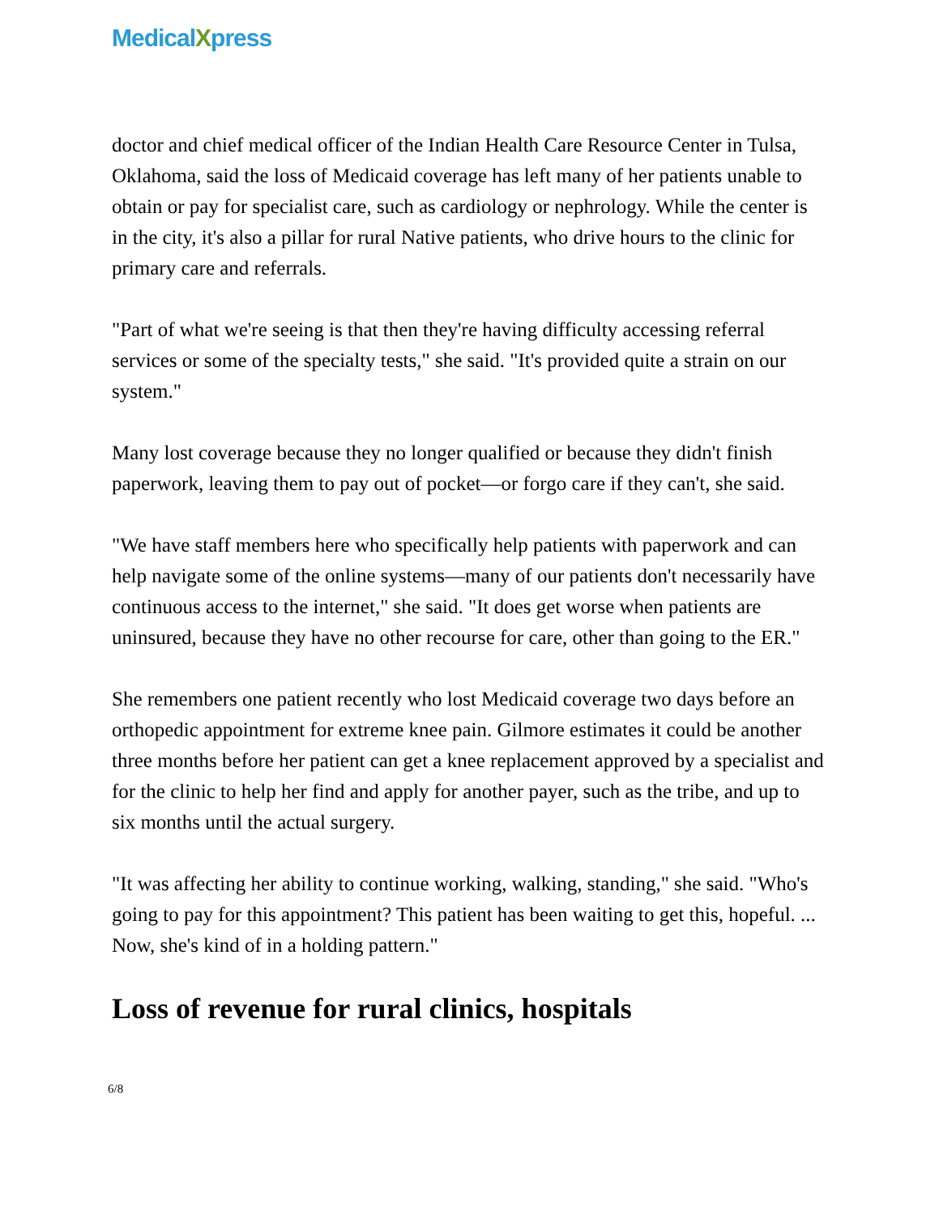MedicalXpress
doctor and chief medical officer of the Indian Health Care Resource Center in Tulsa, Oklahoma, said the loss of Medicaid coverage has left many of her patients unable to obtain or pay for specialist care, such as cardiology or nephrology. While the center is in the city, it's also a pillar for rural Native patients, who drive hours to the clinic for primary care and referrals.
"Part of what we're seeing is that then they're having difficulty accessing referral services or some of the specialty tests," she said. "It's provided quite a strain on our system."
Many lost coverage because they no longer qualified or because they didn't finish paperwork, leaving them to pay out of pocket—or forgo care if they can't, she said.
"We have staff members here who specifically help patients with paperwork and can help navigate some of the online systems—many of our patients don't necessarily have continuous access to the internet," she said. "It does get worse when patients are uninsured, because they have no other recourse for care, other than going to the ER."
She remembers one patient recently who lost Medicaid coverage two days before an orthopedic appointment for extreme knee pain. Gilmore estimates it could be another three months before her patient can get a knee replacement approved by a specialist and for the clinic to help her find and apply for another payer, such as the tribe, and up to six months until the actual surgery.
"It was affecting her ability to continue working, walking, standing," she said. "Who's going to pay for this appointment? This patient has been waiting to get this, hopeful. ... Now, she's kind of in a holding pattern."
Loss of revenue for rural clinics, hospitals
6/8